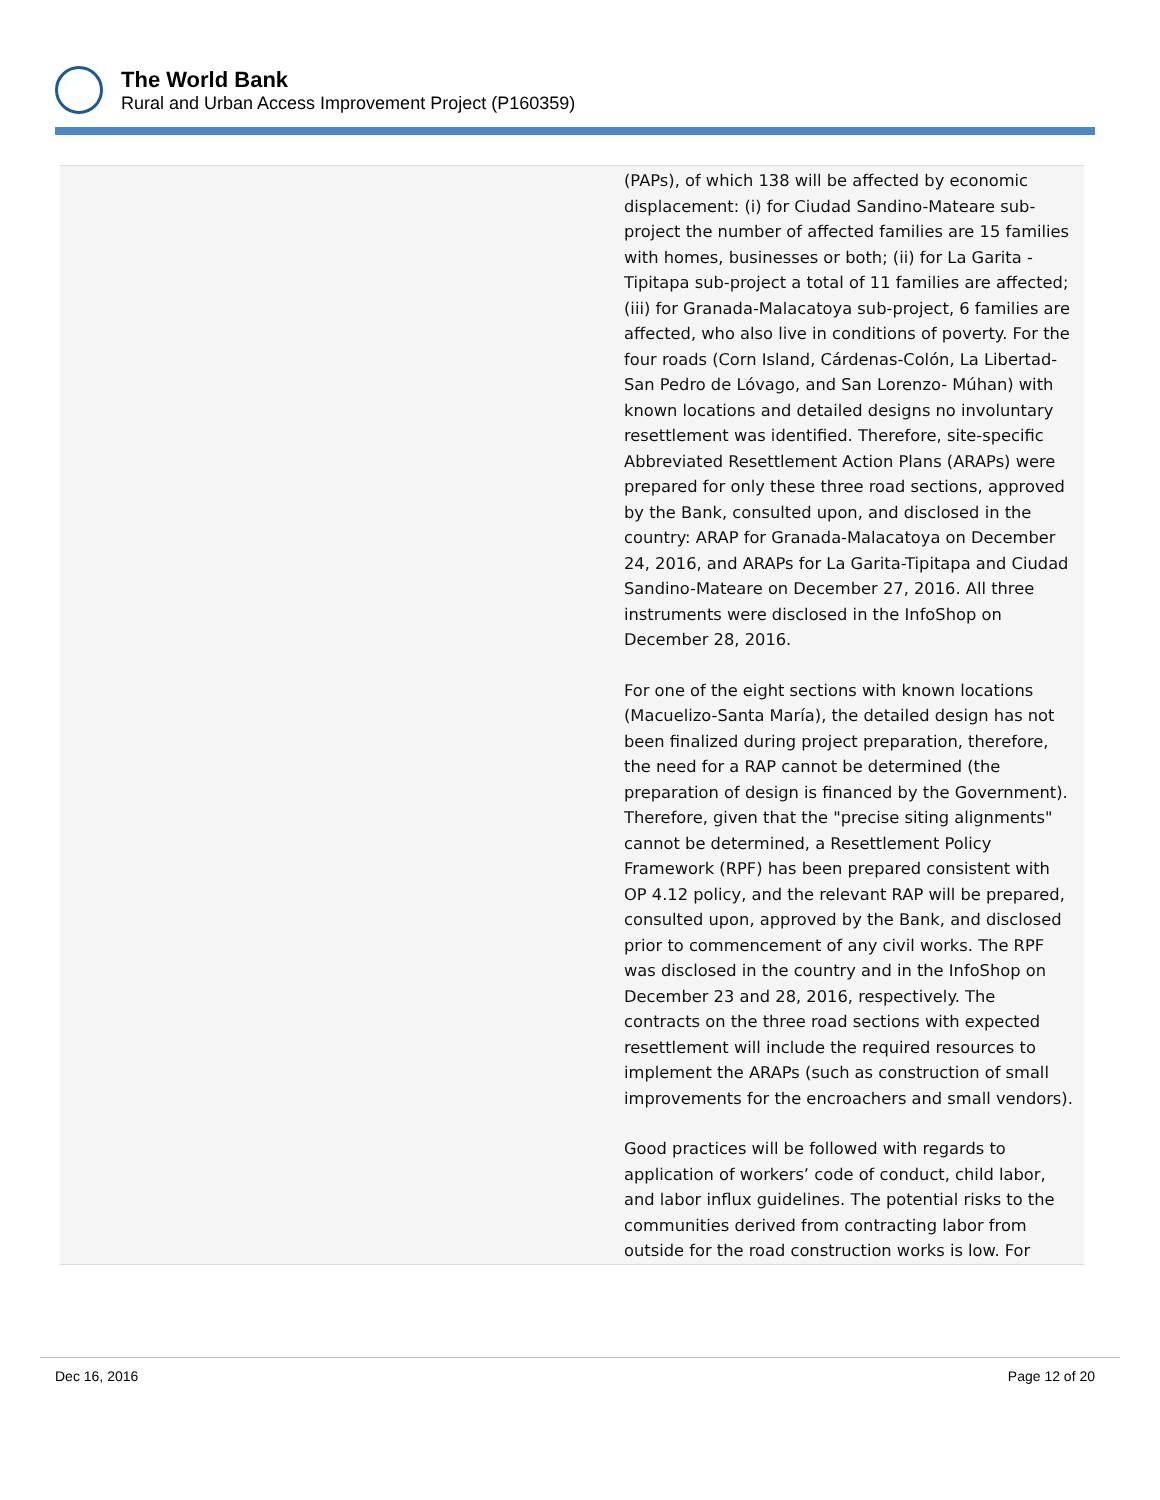The World Bank
Rural and Urban Access Improvement Project (P160359)
| (PAPs), of which 138 will be affected by economic displacement: (i) for Ciudad Sandino-Mateare sub-project the number of affected families are 15 families with homes, businesses or both; (ii) for La Garita -Tipitapa sub-project a total of 11 families are affected; (iii) for Granada-Malacatoya sub-project, 6 families are affected, who also live in conditions of poverty. For the four roads (Corn Island, Cárdenas-Colón, La Libertad-San Pedro de Lóvago, and San Lorenzo- Múhan) with known locations and detailed designs no involuntary resettlement was identified. Therefore, site-specific Abbreviated Resettlement Action Plans (ARAPs) were prepared for only these three road sections, approved by the Bank, consulted upon, and disclosed in the country: ARAP for Granada-Malacatoya on December 24, 2016, and ARAPs for La Garita-Tipitapa and Ciudad Sandino-Mateare on December 27, 2016. All three instruments were disclosed in the InfoShop on December 28, 2016. For one of the eight sections with known locations (Macuelizo-Santa María), the detailed design has not been finalized during project preparation, therefore, the need for a RAP cannot be determined (the preparation of design is financed by the Government). Therefore, given that the "precise siting alignments" cannot be determined, a Resettlement Policy Framework (RPF) has been prepared consistent with OP 4.12 policy, and the relevant RAP will be prepared, consulted upon, approved by the Bank, and disclosed prior to commencement of any civil works. The RPF was disclosed in the country and in the InfoShop on December 23 and 28, 2016, respectively. The contracts on the three road sections with expected resettlement will include the required resources to implement the ARAPs (such as construction of small improvements for the encroachers and small vendors). Good practices will be followed with regards to application of workers’ code of conduct, child labor, and labor influx guidelines. The potential risks to the communities derived from contracting labor from outside for the road construction works is low. For |
Dec 16, 2016 Page 12 of 20